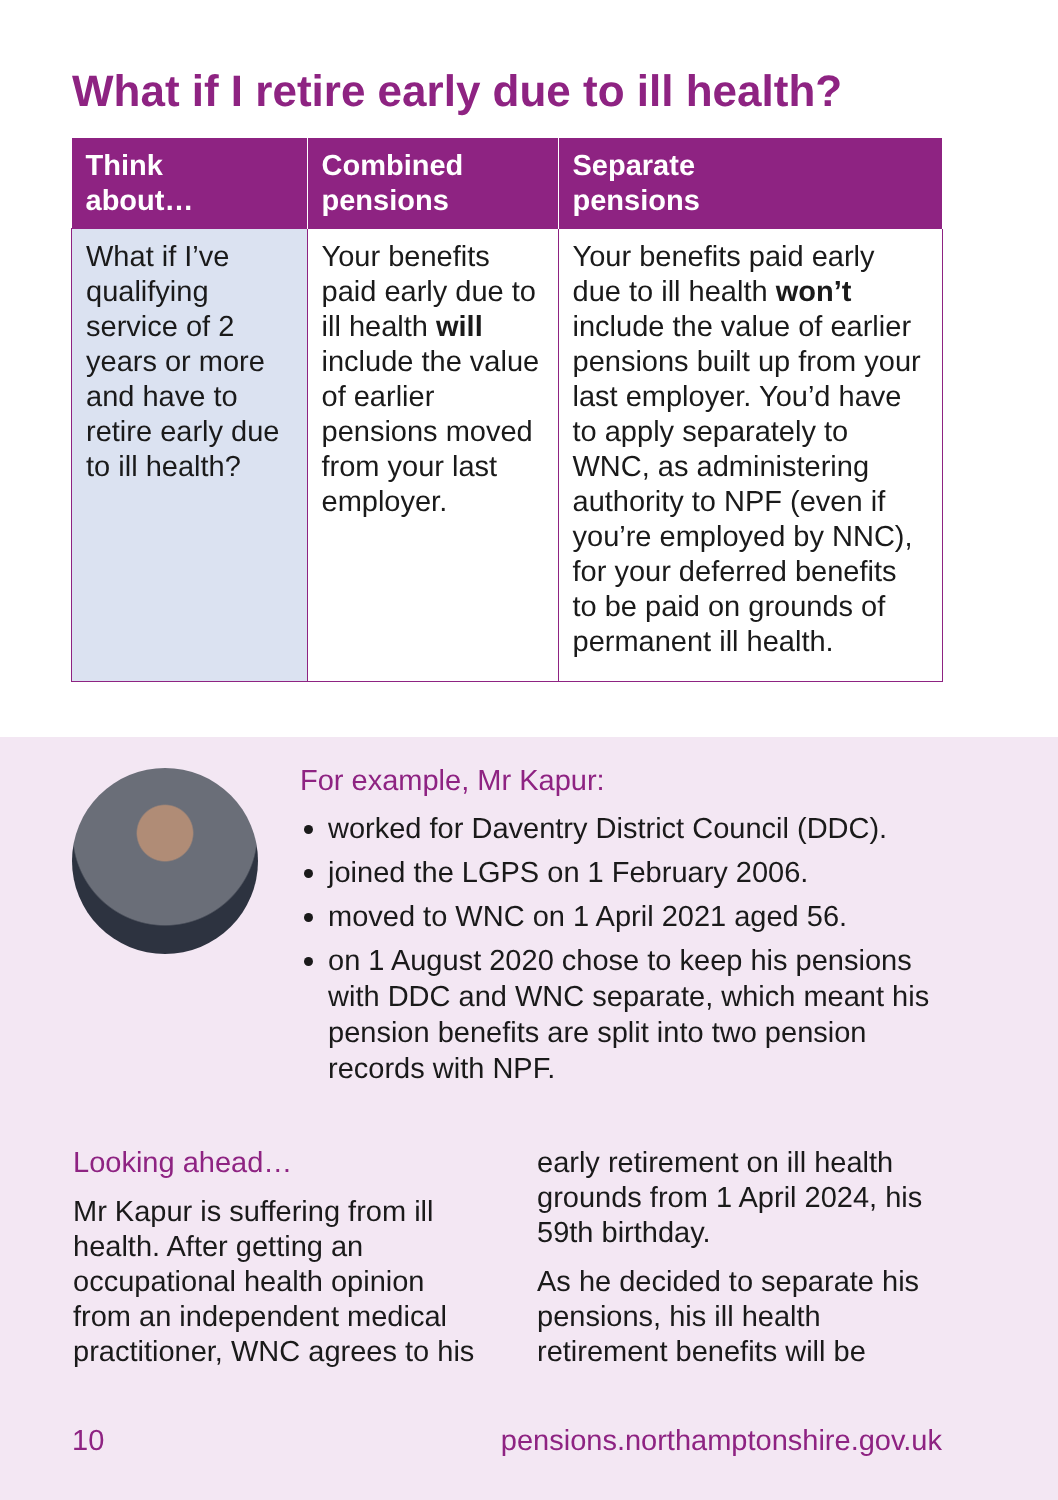What if I retire early due to ill health?
| Think about… | Combined pensions | Separate pensions |
| --- | --- | --- |
| What if I’ve qualifying service of 2 years or more and have to retire early due to ill health? | Your benefits paid early due to ill health will include the value of earlier pensions moved from your last employer. | Your benefits paid early due to ill health won’t include the value of earlier pensions built up from your last employer. You’d have to apply separately to WNC, as administering authority to NPF (even if you’re employed by NNC), for your deferred benefits to be paid on grounds of permanent ill health. |
For example, Mr Kapur:
worked for Daventry District Council (DDC).
joined the LGPS on 1 February 2006.
moved to WNC on 1 April 2021 aged 56.
on 1 August 2020 chose to keep his pensions with DDC and WNC separate, which meant his pension benefits are split into two pension records with NPF.
Looking ahead…
Mr Kapur is suffering from ill health. After getting an occupational health opinion from an independent medical practitioner, WNC agrees to his early retirement on ill health grounds from 1 April 2024, his 59th birthday.
As he decided to separate his pensions, his ill health retirement benefits will be
10 pensions.northamptonshire.gov.uk